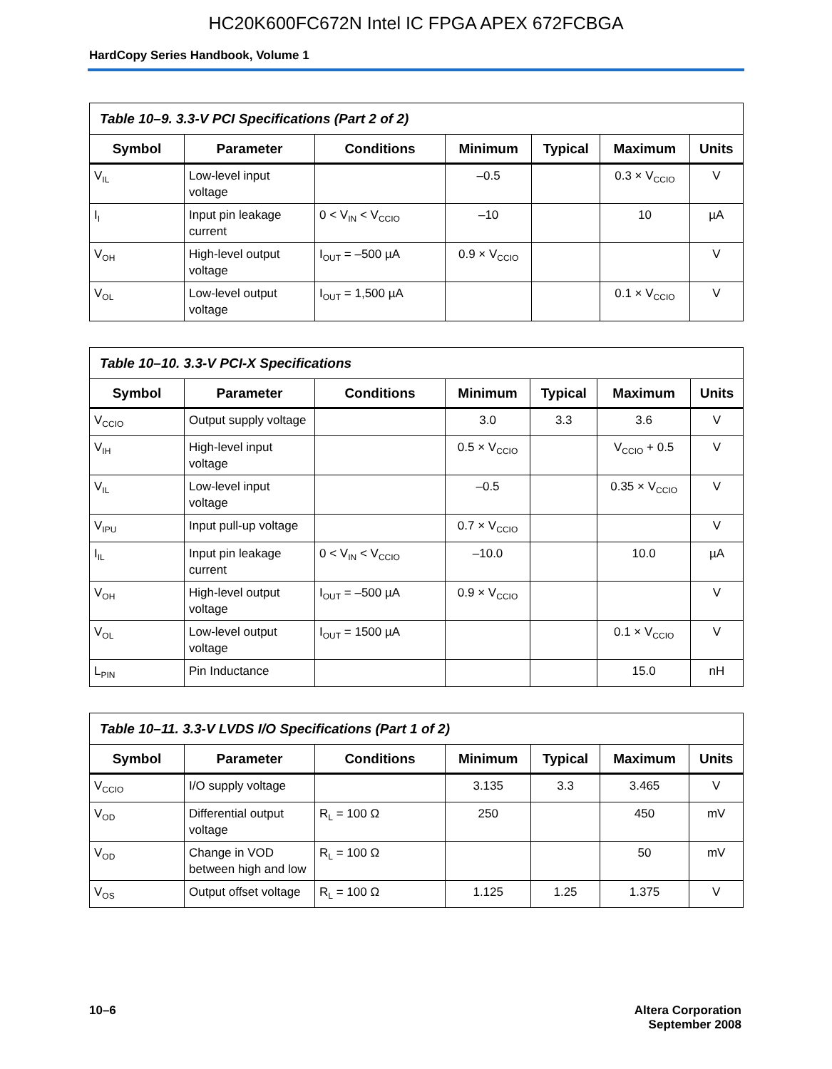HC20K600FC672N Intel IC FPGA APEX 672FCBGA
HardCopy Series Handbook, Volume 1
| Table 10–9. 3.3-V PCI Specifications (Part 2 of 2) | | | | | | |
| --- | --- | --- | --- | --- | --- | --- |
| Symbol | Parameter | Conditions | Minimum | Typical | Maximum | Units |
| V<sub>IL</sub> | Low-level input voltage | | –0.5 | | 0.3 × V<sub>CCIO</sub> | V |
| I<sub>I</sub> | Input pin leakage current | 0 < V<sub>IN</sub> < V<sub>CCIO</sub> | –10 | | 10 | µA |
| V<sub>OH</sub> | High-level output voltage | I<sub>OUT</sub> = –500 µA | 0.9 × V<sub>CCIO</sub> | | | V |
| V<sub>OL</sub> | Low-level output voltage | I<sub>OUT</sub> = 1,500 µA | | | 0.1 × V<sub>CCIO</sub> | V |
| Table 10–10. 3.3-V PCI-X Specifications | | | | | | |
| --- | --- | --- | --- | --- | --- | --- |
| Symbol | Parameter | Conditions | Minimum | Typical | Maximum | Units |
| V<sub>CCIO</sub> | Output supply voltage | | 3.0 | 3.3 | 3.6 | V |
| V<sub>IH</sub> | High-level input voltage | | 0.5 × V<sub>CCIO</sub> | | V<sub>CCIO</sub> + 0.5 | V |
| V<sub>IL</sub> | Low-level input voltage | | –0.5 | | 0.35 × V<sub>CCIO</sub> | V |
| V<sub>IPU</sub> | Input pull-up voltage | | 0.7 × V<sub>CCIO</sub> | | | V |
| I<sub>IL</sub> | Input pin leakage current | 0 < V<sub>IN</sub> < V<sub>CCIO</sub> | –10.0 | | 10.0 | µA |
| V<sub>OH</sub> | High-level output voltage | I<sub>OUT</sub> = –500 µA | 0.9 × V<sub>CCIO</sub> | | | V |
| V<sub>OL</sub> | Low-level output voltage | I<sub>OUT</sub> = 1500 µA | | | 0.1 × V<sub>CCIO</sub> | V |
| L<sub>PIN</sub> | Pin Inductance | | | | 15.0 | nH |
| Table 10–11. 3.3-V LVDS I/O Specifications (Part 1 of 2) | | | | | | |
| --- | --- | --- | --- | --- | --- | --- |
| Symbol | Parameter | Conditions | Minimum | Typical | Maximum | Units |
| V<sub>CCIO</sub> | I/O supply voltage | | 3.135 | 3.3 | 3.465 | V |
| V<sub>OD</sub> | Differential output voltage | R<sub>L</sub> = 100 Ω | 250 | | 450 | mV |
| V<sub>OD</sub> | Change in VOD between high and low | R<sub>L</sub> = 100 Ω | | | 50 | mV |
| V<sub>OS</sub> | Output offset voltage | R<sub>L</sub> = 100 Ω | 1.125 | 1.25 | 1.375 | V |
10–6 Altera Corporation
September 2008